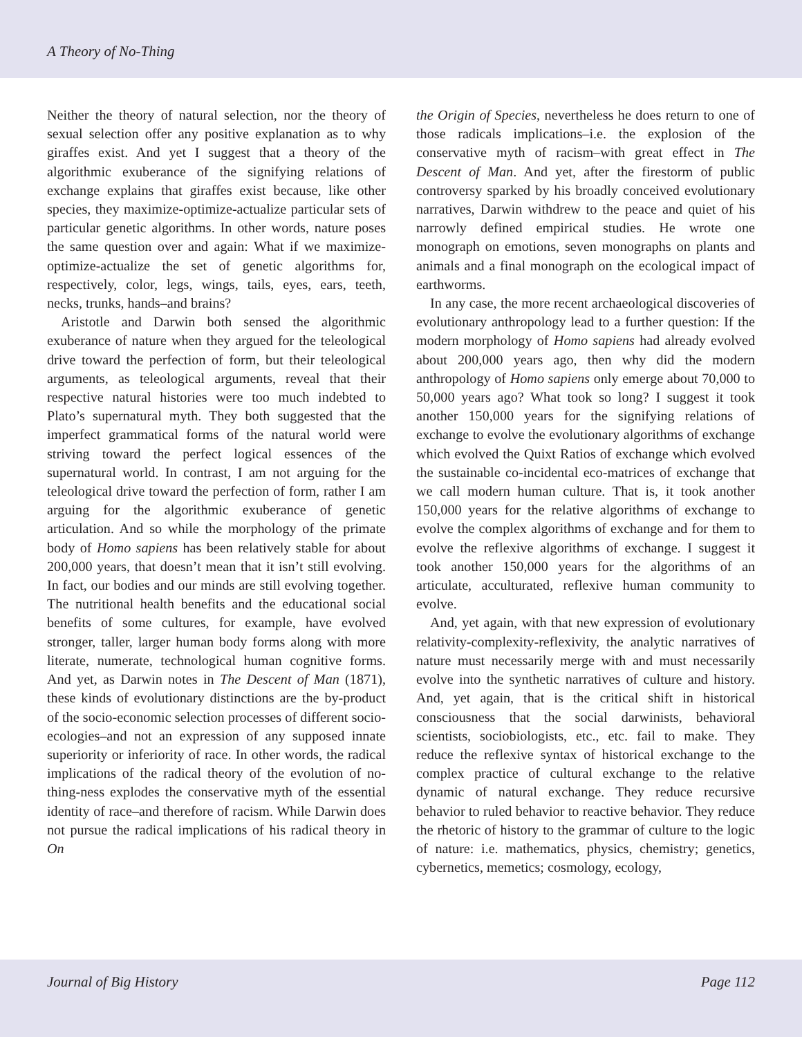A Theory of No-Thing
Neither the theory of natural selection, nor the theory of sexual selection offer any positive explanation as to why giraffes exist. And yet I suggest that a theory of the algorithmic exuberance of the signifying relations of exchange explains that giraffes exist because, like other species, they maximize-optimize-actualize particular sets of particular genetic algorithms. In other words, nature poses the same question over and again: What if we maximize-optimize-actualize the set of genetic algorithms for, respectively, color, legs, wings, tails, eyes, ears, teeth, necks, trunks, hands–and brains?
Aristotle and Darwin both sensed the algorithmic exuberance of nature when they argued for the teleological drive toward the perfection of form, but their teleological arguments, as teleological arguments, reveal that their respective natural histories were too much indebted to Plato’s supernatural myth. They both suggested that the imperfect grammatical forms of the natural world were striving toward the perfect logical essences of the supernatural world. In contrast, I am not arguing for the teleological drive toward the perfection of form, rather I am arguing for the algorithmic exuberance of genetic articulation. And so while the morphology of the primate body of Homo sapiens has been relatively stable for about 200,000 years, that doesn’t mean that it isn’t still evolving. In fact, our bodies and our minds are still evolving together. The nutritional health benefits and the educational social benefits of some cultures, for example, have evolved stronger, taller, larger human body forms along with more literate, numerate, technological human cognitive forms. And yet, as Darwin notes in The Descent of Man (1871), these kinds of evolutionary distinctions are the by-product of the socio-economic selection processes of different socio-ecologies–and not an expression of any supposed innate superiority or inferiority of race. In other words, the radical implications of the radical theory of the evolution of no-thing-ness explodes the conservative myth of the essential identity of race–and therefore of racism. While Darwin does not pursue the radical implications of his radical theory in On
the Origin of Species, nevertheless he does return to one of those radicals implications–i.e. the explosion of the conservative myth of racism–with great effect in The Descent of Man. And yet, after the firestorm of public controversy sparked by his broadly conceived evolutionary narratives, Darwin withdrew to the peace and quiet of his narrowly defined empirical studies. He wrote one monograph on emotions, seven monographs on plants and animals and a final monograph on the ecological impact of earthworms.
In any case, the more recent archaeological discoveries of evolutionary anthropology lead to a further question: If the modern morphology of Homo sapiens had already evolved about 200,000 years ago, then why did the modern anthropology of Homo sapiens only emerge about 70,000 to 50,000 years ago? What took so long? I suggest it took another 150,000 years for the signifying relations of exchange to evolve the evolutionary algorithms of exchange which evolved the Quixt Ratios of exchange which evolved the sustainable co-incidental eco-matrices of exchange that we call modern human culture. That is, it took another 150,000 years for the relative algorithms of exchange to evolve the complex algorithms of exchange and for them to evolve the reflexive algorithms of exchange. I suggest it took another 150,000 years for the algorithms of an articulate, acculturated, reflexive human community to evolve.
And, yet again, with that new expression of evolutionary relativity-complexity-reflexivity, the analytic narratives of nature must necessarily merge with and must necessarily evolve into the synthetic narratives of culture and history. And, yet again, that is the critical shift in historical consciousness that the social darwinists, behavioral scientists, sociobiologists, etc., etc. fail to make. They reduce the reflexive syntax of historical exchange to the complex practice of cultural exchange to the relative dynamic of natural exchange. They reduce recursive behavior to ruled behavior to reactive behavior. They reduce the rhetoric of history to the grammar of culture to the logic of nature: i.e. mathematics, physics, chemistry; genetics, cybernetics, memetics; cosmology, ecology,
Journal of Big History Page 112